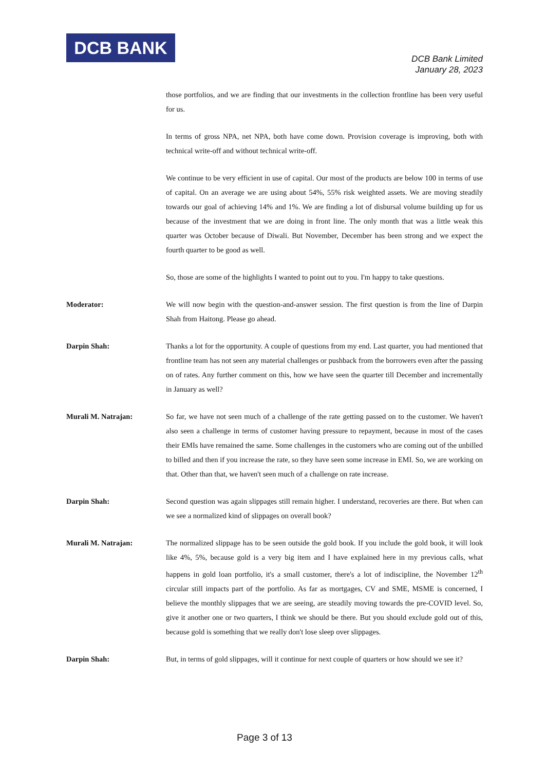DCB BANK
DCB Bank Limited
January 28, 2023
those portfolios, and we are finding that our investments in the collection frontline has been very useful for us.
In terms of gross NPA, net NPA, both have come down. Provision coverage is improving, both with technical write-off and without technical write-off.
We continue to be very efficient in use of capital. Our most of the products are below 100 in terms of use of capital. On an average we are using about 54%, 55% risk weighted assets. We are moving steadily towards our goal of achieving 14% and 1%. We are finding a lot of disbursal volume building up for us because of the investment that we are doing in front line. The only month that was a little weak this quarter was October because of Diwali. But November, December has been strong and we expect the fourth quarter to be good as well.
So, those are some of the highlights I wanted to point out to you. I'm happy to take questions.
Moderator: We will now begin with the question-and-answer session. The first question is from the line of Darpin Shah from Haitong. Please go ahead.
Darpin Shah: Thanks a lot for the opportunity. A couple of questions from my end. Last quarter, you had mentioned that frontline team has not seen any material challenges or pushback from the borrowers even after the passing on of rates. Any further comment on this, how we have seen the quarter till December and incrementally in January as well?
Murali M. Natrajan: So far, we have not seen much of a challenge of the rate getting passed on to the customer. We haven't also seen a challenge in terms of customer having pressure to repayment, because in most of the cases their EMIs have remained the same. Some challenges in the customers who are coming out of the unbilled to billed and then if you increase the rate, so they have seen some increase in EMI. So, we are working on that. Other than that, we haven't seen much of a challenge on rate increase.
Darpin Shah: Second question was again slippages still remain higher. I understand, recoveries are there. But when can we see a normalized kind of slippages on overall book?
Murali M. Natrajan: The normalized slippage has to be seen outside the gold book. If you include the gold book, it will look like 4%, 5%, because gold is a very big item and I have explained here in my previous calls, what happens in gold loan portfolio, it's a small customer, there's a lot of indiscipline, the November 12<sup>th</sup> circular still impacts part of the portfolio. As far as mortgages, CV and SME, MSME is concerned, I believe the monthly slippages that we are seeing, are steadily moving towards the pre-COVID level. So, give it another one or two quarters, I think we should be there. But you should exclude gold out of this, because gold is something that we really don't lose sleep over slippages.
Darpin Shah: But, in terms of gold slippages, will it continue for next couple of quarters or how should we see it?
Page 3 of 13